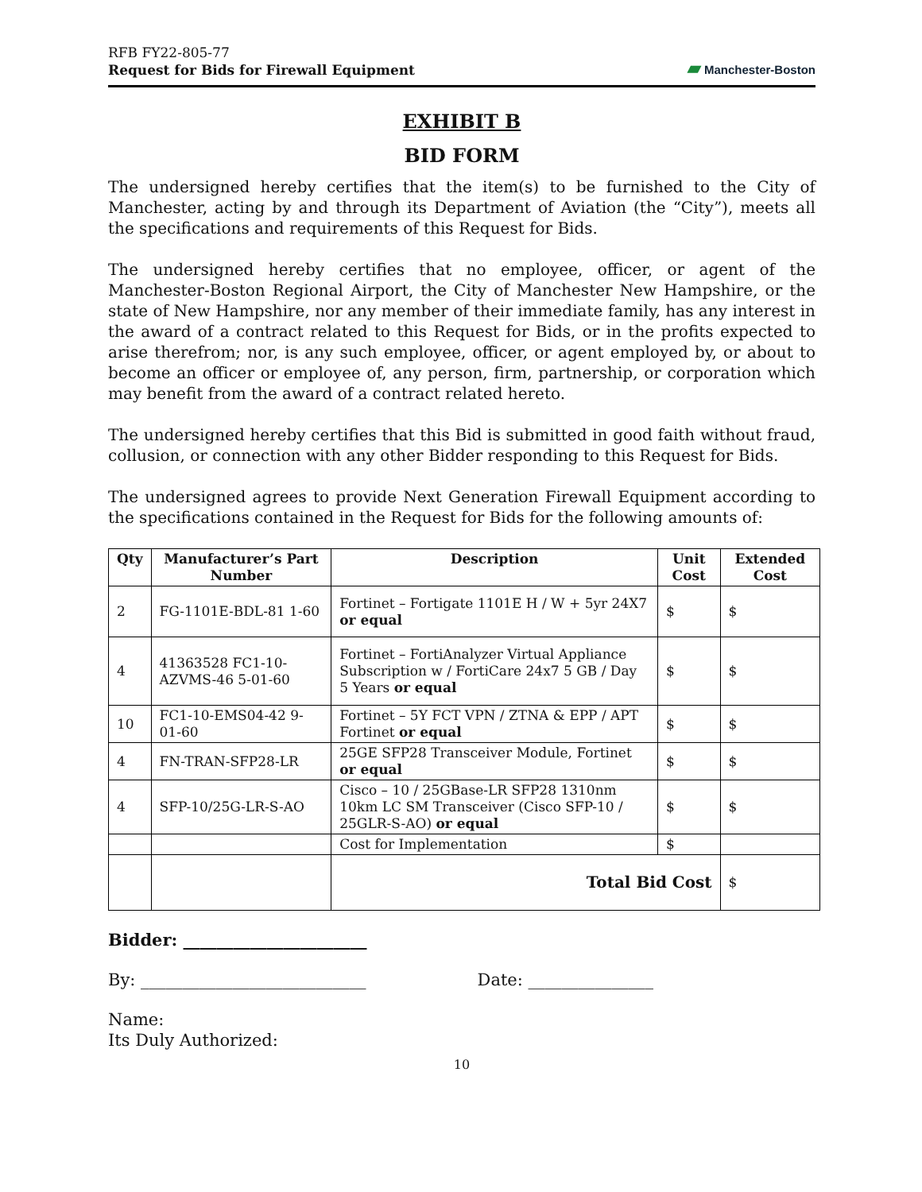RFB FY22-805-77
Request for Bids for Firewall Equipment
▰ Manchester-Boston
EXHIBIT B
BID FORM
The undersigned hereby certifies that the item(s) to be furnished to the City of Manchester, acting by and through its Department of Aviation (the “City”), meets all the specifications and requirements of this Request for Bids.
The undersigned hereby certifies that no employee, officer, or agent of the Manchester-Boston Regional Airport, the City of Manchester New Hampshire, or the state of New Hampshire, nor any member of their immediate family, has any interest in the award of a contract related to this Request for Bids, or in the profits expected to arise therefrom; nor, is any such employee, officer, or agent employed by, or about to become an officer or employee of, any person, firm, partnership, or corporation which may benefit from the award of a contract related hereto.
The undersigned hereby certifies that this Bid is submitted in good faith without fraud, collusion, or connection with any other Bidder responding to this Request for Bids.
The undersigned agrees to provide Next Generation Firewall Equipment according to the specifications contained in the Request for Bids for the following amounts of:
| Qty | Manufacturer’s Part Number | Description | Unit Cost | Extended Cost |
| --- | --- | --- | --- | --- |
| 2 | FG-1101E-BDL-81 1-60 | Fortinet – Fortigate 1101E H / W + 5yr 24X7 or equal | $ | $ |
| 4 | 41363528 FC1-10-AZVMS-46 5-01-60 | Fortinet – FortiAnalyzer Virtual Appliance Subscription w / FortiCare 24x7 5 GB / Day 5 Years or equal | $ | $ |
| 10 | FC1-10-EMS04-42 9-01-60 | Fortinet – 5Y FCT VPN / ZTNA & EPP / APT Fortinet or equal | $ | $ |
| 4 | FN-TRAN-SFP28-LR | 25GE SFP28 Transceiver Module, Fortinet or equal | $ | $ |
| 4 | SFP-10/25G-LR-S-AO | Cisco – 10 / 25GBase-LR SFP28 1310nm 10km LC SM Transceiver (Cisco SFP-10 / 25GLR-S-AO) or equal | $ | $ |
| | | Cost for Implementation | $ | |
| | | Total Bid Cost | | $ |
Bidder: ______________________
By: ___________________________ Date: _______________
Name:
Its Duly Authorized:
10